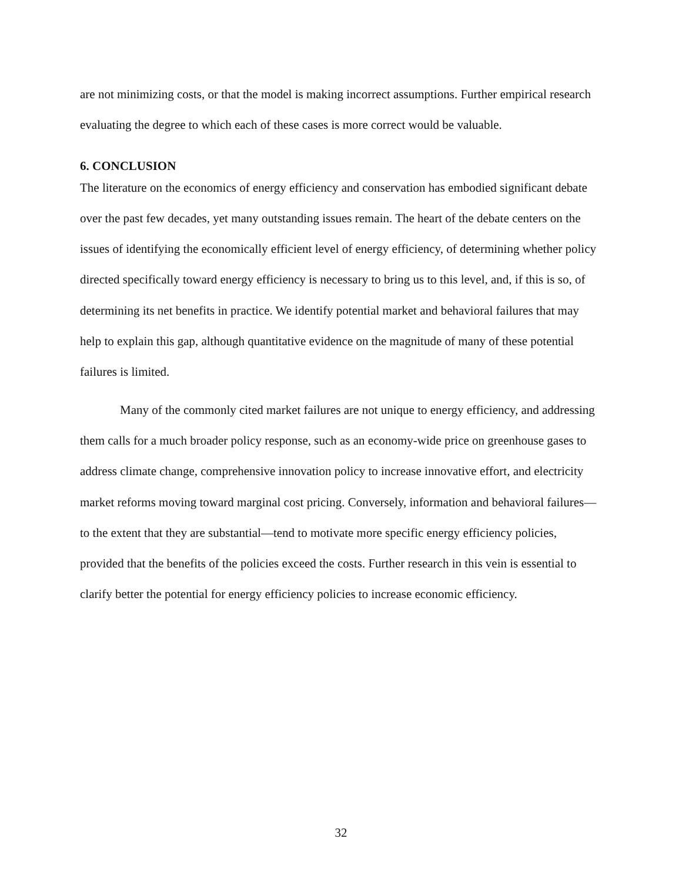are not minimizing costs, or that the model is making incorrect assumptions. Further empirical research evaluating the degree to which each of these cases is more correct would be valuable.
6. CONCLUSION
The literature on the economics of energy efficiency and conservation has embodied significant debate over the past few decades, yet many outstanding issues remain. The heart of the debate centers on the issues of identifying the economically efficient level of energy efficiency, of determining whether policy directed specifically toward energy efficiency is necessary to bring us to this level, and, if this is so, of determining its net benefits in practice. We identify potential market and behavioral failures that may help to explain this gap, although quantitative evidence on the magnitude of many of these potential failures is limited.
Many of the commonly cited market failures are not unique to energy efficiency, and addressing them calls for a much broader policy response, such as an economy-wide price on greenhouse gases to address climate change, comprehensive innovation policy to increase innovative effort, and electricity market reforms moving toward marginal cost pricing. Conversely, information and behavioral failures—to the extent that they are substantial—tend to motivate more specific energy efficiency policies, provided that the benefits of the policies exceed the costs. Further research in this vein is essential to clarify better the potential for energy efficiency policies to increase economic efficiency.
32